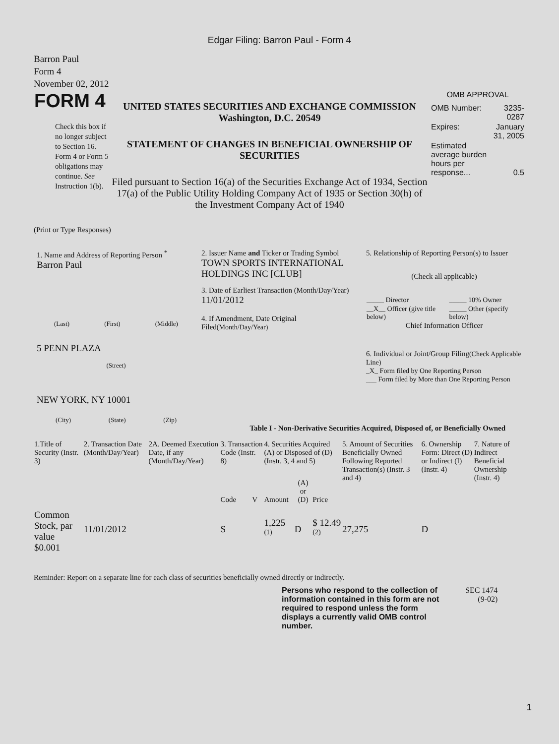Edgar Filing: Barron Paul - Form 4
Barron Paul
Form 4
November 02, 2012
| FORM 4 Check this box if no longer subject to Section 16. Form 4 or Form 5 obligations may continue. See Instruction 1(b). | UNITED STATES SECURITIES AND EXCHANGE COMMISSION Washington, D.C. 20549 STATEMENT OF CHANGES IN BENEFICIAL OWNERSHIP OF SECURITIES Filed pursuant to Section 16(a) of the Securities Exchange Act of 1934, Section 17(a) of the Public Utility Holding Company Act of 1935 or Section 30(h) of the Investment Company Act of 1940 | OMB APPROVAL / OMB Number: / 3235-0287 / / Expires: / January 31, 2005 / / Estimated average burden hours per response... / 0.5 / |
(Print or Type Responses)
| 1. Name and Address of Reporting Person <sup>*</sup> Barron Paul (Last) (First) (Middle) 5 PENN PLAZA (Street) NEW YORK, NY 10001 (City) (State) (Zip) | 2. Issuer Name and Ticker or Trading Symbol TOWN SPORTS INTERNATIONAL HOLDINGS INC [CLUB] 3. Date of Earliest Transaction (Month/Day/Year) 11/01/2012 4. If Amendment, Date Original Filed (Month/Day/Year) | 5. Relationship of Reporting Person(s) to Issuer (Check all applicable) / _____ Director / _____ 10% Owner / / __X__ Officer (give title below) / _____ Other (specify below) / Chief Information Officer 6. Individual or Joint/Group Filing (Check Applicable Line) _X_ Form filed by One Reporting Person ___ Form filed by More than One Reporting Person |
Table I - Non-Derivative Securities Acquired, Disposed of, or Beneficially Owned
| 1.Title of Security (Instr. 3) | 2. Transaction Date (Month/Day/Year) | 2A. Deemed Execution Date, if any (Month/Day/Year) | 3. Transaction Code (Instr. 8) | | 4. Securities Acquired (A) or Disposed of (D) (Instr. 3, 4 and 5) | | | 5. Amount of Securities Beneficially Owned Following Reported Transaction(s) (Instr. 3 and 4) | 6. Ownership Form: Direct (D) or Indirect (I) (Instr. 4) | 7. Nature of Indirect Beneficial Ownership (Instr. 4) |
| --- | --- | --- | --- | --- | --- | --- | --- | --- | --- | --- |
| | | | Code | V | Amount | (A) or (D) | Price | | | |
| Common Stock, par value $0.001 | 11/01/2012 | | S | | 1,225 <sup>(1)</sup> | D | $ 12.49 <sup>(2)</sup> | 27,275 | D | |
Reminder: Report on a separate line for each class of securities beneficially owned directly or indirectly.
Persons who respond to the collection of information contained in this form are not required to respond unless the form displays a currently valid OMB control number.
SEC 1474
(9-02)
1